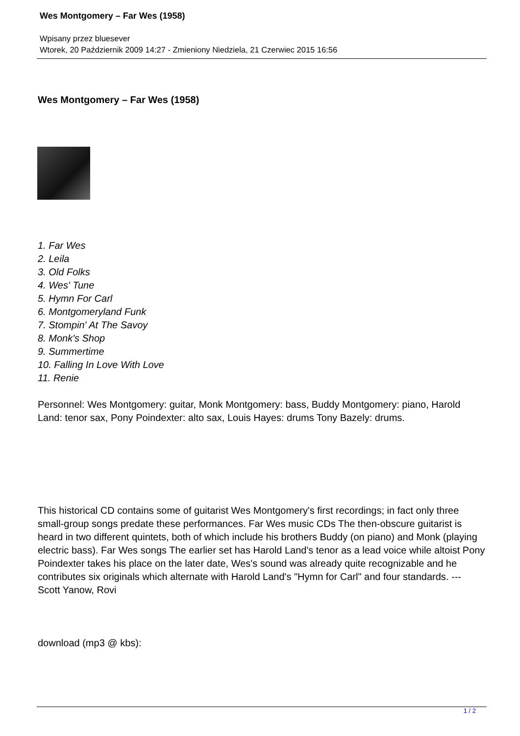Wes Montgomery – Far Wes (1958)
Wpisany przez bluesever
Wtorek, 20 Październik 2009 14:27 - Zmieniony Niedziela, 21 Czerwiec 2015 16:56
Wes Montgomery – Far Wes (1958)
1. Far Wes
2. Leila
3. Old Folks
4. Wes' Tune
5. Hymn For Carl
6. Montgomeryland Funk
7. Stompin' At The Savoy
8. Monk's Shop
9. Summertime
10. Falling In Love With Love
11. Renie
Personnel: Wes Montgomery: guitar, Monk Montgomery: bass, Buddy Montgomery: piano, Harold Land: tenor sax, Pony Poindexter: alto sax, Louis Hayes: drums Tony Bazely: drums.
This historical CD contains some of guitarist Wes Montgomery's first recordings; in fact only three small-group songs predate these performances. Far Wes music CDs The then-obscure guitarist is heard in two different quintets, both of which include his brothers Buddy (on piano) and Monk (playing electric bass). Far Wes songs The earlier set has Harold Land's tenor as a lead voice while altoist Pony Poindexter takes his place on the later date, Wes's sound was already quite recognizable and he contributes six originals which alternate with Harold Land's "Hymn for Carl" and four standards. --- Scott Yanow, Rovi
download (mp3 @ kbs):
1 / 2